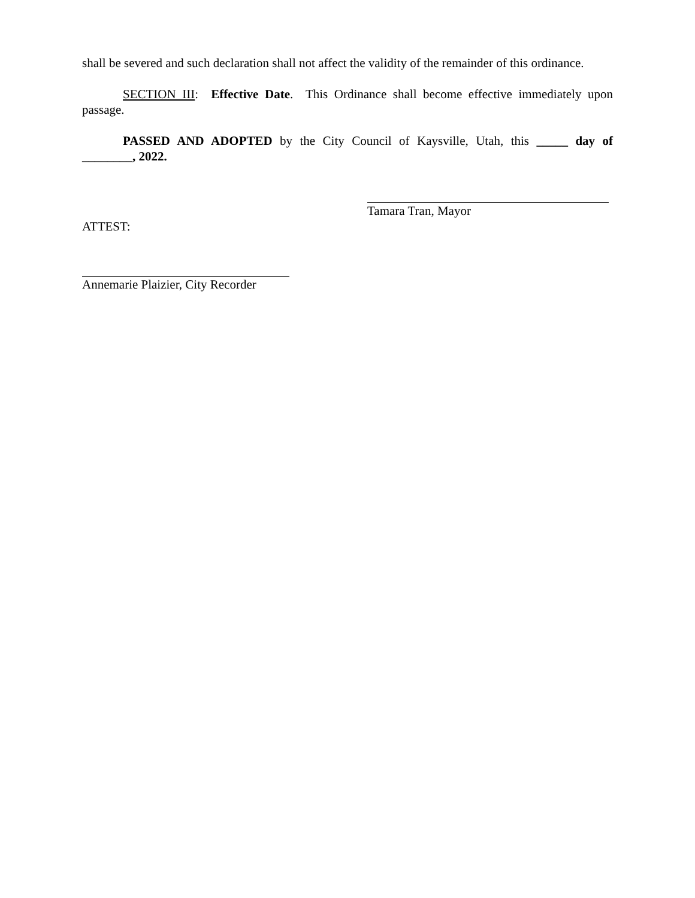shall be severed and such declaration shall not affect the validity of the remainder of this ordinance.
SECTION III: Effective Date. This Ordinance shall become effective immediately upon passage.
PASSED AND ADOPTED by the City Council of Kaysville, Utah, this _____ day of ________, 2022.
Tamara Tran, Mayor
ATTEST:
Annemarie Plaizier, City Recorder